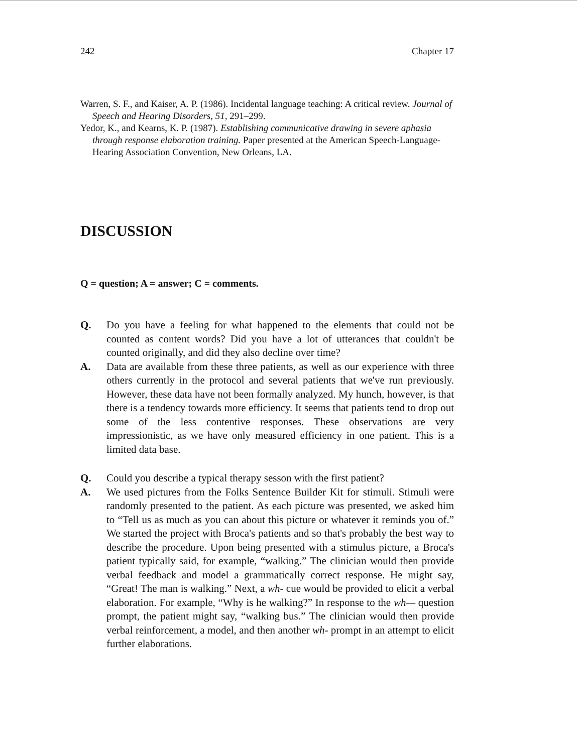242 Chapter 17
Warren, S. F., and Kaiser, A. P. (1986). Incidental language teaching: A critical review. Journal of Speech and Hearing Disorders, 51, 291–299.
Yedor, K., and Kearns, K. P. (1987). Establishing communicative drawing in severe aphasia through response elaboration training. Paper presented at the American Speech-Language-Hearing Association Convention, New Orleans, LA.
DISCUSSION
Q = question; A = answer; C = comments.
Q. Do you have a feeling for what happened to the elements that could not be counted as content words? Did you have a lot of utterances that couldn't be counted originally, and did they also decline over time?
A. Data are available from these three patients, as well as our experience with three others currently in the protocol and several patients that we've run previously. However, these data have not been formally analyzed. My hunch, however, is that there is a tendency towards more efficiency. It seems that patients tend to drop out some of the less contentive responses. These observations are very impressionistic, as we have only measured efficiency in one patient. This is a limited data base.
Q. Could you describe a typical therapy sesson with the first patient?
A. We used pictures from the Folks Sentence Builder Kit for stimuli. Stimuli were randomly presented to the patient. As each picture was presented, we asked him to “Tell us as much as you can about this picture or whatever it reminds you of.” We started the project with Broca's patients and so that's probably the best way to describe the procedure. Upon being presented with a stimulus picture, a Broca's patient typically said, for example, “walking.” The clinician would then provide verbal feedback and model a grammatically correct response. He might say, “Great! The man is walking.” Next, a wh- cue would be provided to elicit a verbal elaboration. For example, “Why is he walking?” In response to the wh— question prompt, the patient might say, “walking bus.” The clinician would then provide verbal reinforcement, a model, and then another wh- prompt in an attempt to elicit further elaborations.